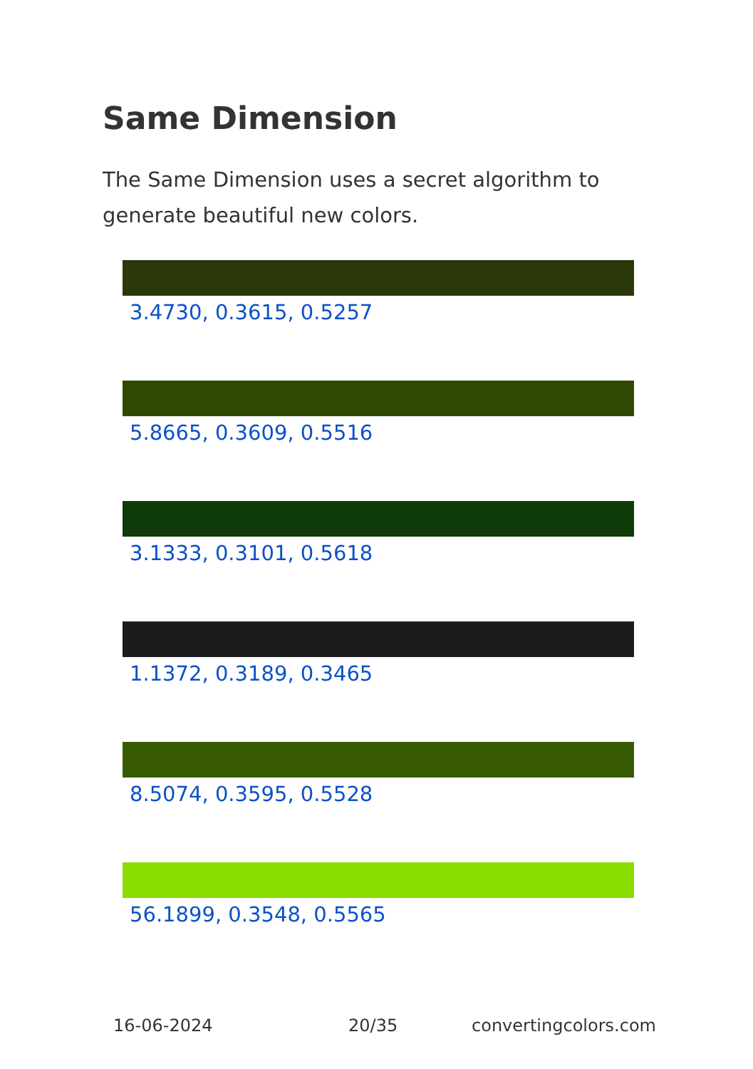Same Dimension
The Same Dimension uses a secret algorithm to generate beautiful new colors.
3.4730, 0.3615, 0.5257
5.8665, 0.3609, 0.5516
3.1333, 0.3101, 0.5618
1.1372, 0.3189, 0.3465
8.5074, 0.3595, 0.5528
56.1899, 0.3548, 0.5565
16-06-2024 20/35 convertingcolors.com